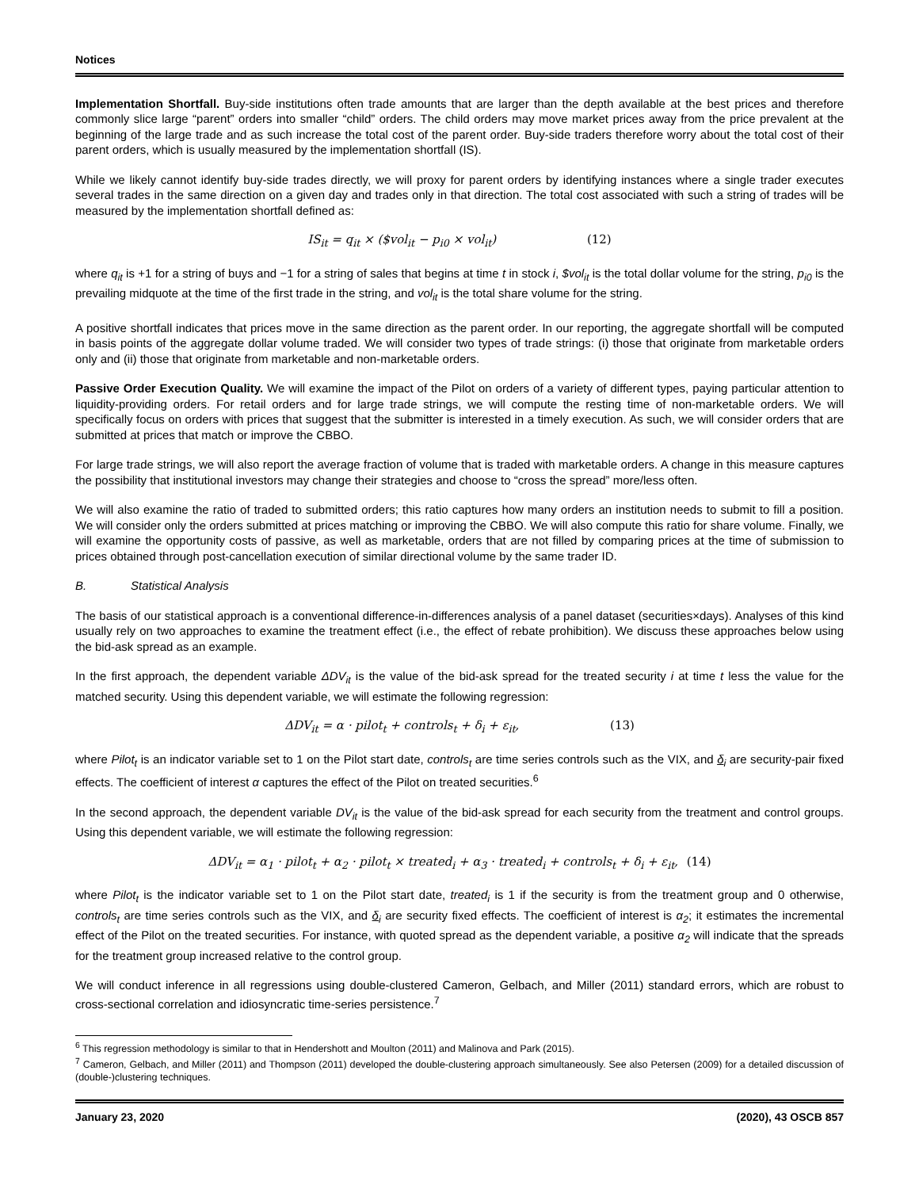Notices
Implementation Shortfall. Buy-side institutions often trade amounts that are larger than the depth available at the best prices and therefore commonly slice large “parent” orders into smaller “child” orders. The child orders may move market prices away from the price prevalent at the beginning of the large trade and as such increase the total cost of the parent order. Buy-side traders therefore worry about the total cost of their parent orders, which is usually measured by the implementation shortfall (IS).
While we likely cannot identify buy-side trades directly, we will proxy for parent orders by identifying instances where a single trader executes several trades in the same direction on a given day and trades only in that direction. The total cost associated with such a string of trades will be measured by the implementation shortfall defined as:
IS<sub>it</sub> = q<sub>it</sub> × ($vol<sub>it</sub> − p<sub>i0</sub> × vol<sub>it</sub>) (12)
where q<sub>it</sub> is +1 for a string of buys and −1 for a string of sales that begins at time t in stock i, $vol<sub>it</sub> is the total dollar volume for the string, p<sub>i0</sub> is the prevailing midquote at the time of the first trade in the string, and vol<sub>it</sub> is the total share volume for the string.
A positive shortfall indicates that prices move in the same direction as the parent order. In our reporting, the aggregate shortfall will be computed in basis points of the aggregate dollar volume traded. We will consider two types of trade strings: (i) those that originate from marketable orders only and (ii) those that originate from marketable and non-marketable orders.
Passive Order Execution Quality. We will examine the impact of the Pilot on orders of a variety of different types, paying particular attention to liquidity-providing orders. For retail orders and for large trade strings, we will compute the resting time of non-marketable orders. We will specifically focus on orders with prices that suggest that the submitter is interested in a timely execution. As such, we will consider orders that are submitted at prices that match or improve the CBBO.
For large trade strings, we will also report the average fraction of volume that is traded with marketable orders. A change in this measure captures the possibility that institutional investors may change their strategies and choose to “cross the spread” more/less often.
We will also examine the ratio of traded to submitted orders; this ratio captures how many orders an institution needs to submit to fill a position. We will consider only the orders submitted at prices matching or improving the CBBO. We will also compute this ratio for share volume. Finally, we will examine the opportunity costs of passive, as well as marketable, orders that are not filled by comparing prices at the time of submission to prices obtained through post-cancellation execution of similar directional volume by the same trader ID.
B. Statistical Analysis
The basis of our statistical approach is a conventional difference-in-differences analysis of a panel dataset (securities×days). Analyses of this kind usually rely on two approaches to examine the treatment effect (i.e., the effect of rebate prohibition). We discuss these approaches below using the bid-ask spread as an example.
In the first approach, the dependent variable ΔDV<sub>it</sub> is the value of the bid-ask spread for the treated security i at time t less the value for the matched security. Using this dependent variable, we will estimate the following regression:
ΔDV<sub>it</sub> = α · pilot<sub>t</sub> + controls<sub>t</sub> + δ<sub>i</sub> + ε<sub>it</sub>, (13)
where Pilot<sub>t</sub> is an indicator variable set to 1 on the Pilot start date, controls<sub>t</sub> are time series controls such as the VIX, and δ<sub>i</sub> are security-pair fixed effects. The coefficient of interest α captures the effect of the Pilot on treated securities.<sup>6</sup>
In the second approach, the dependent variable DV<sub>it</sub> is the value of the bid-ask spread for each security from the treatment and control groups. Using this dependent variable, we will estimate the following regression:
ΔDV<sub>it</sub> = α<sub>1</sub> · pilot<sub>t</sub> + α<sub>2</sub> · pilot<sub>t</sub> × treated<sub>i</sub> + α<sub>3</sub> · treated<sub>i</sub> + controls<sub>t</sub> + δ<sub>i</sub> + ε<sub>it</sub>, (14)
where Pilot<sub>t</sub> is the indicator variable set to 1 on the Pilot start date, treated<sub>i</sub> is 1 if the security is from the treatment group and 0 otherwise, controls<sub>t</sub> are time series controls such as the VIX, and δ<sub>i</sub> are security fixed effects. The coefficient of interest is α<sub>2</sub>; it estimates the incremental effect of the Pilot on the treated securities. For instance, with quoted spread as the dependent variable, a positive α<sub>2</sub> will indicate that the spreads for the treatment group increased relative to the control group.
We will conduct inference in all regressions using double-clustered Cameron, Gelbach, and Miller (2011) standard errors, which are robust to cross-sectional correlation and idiosyncratic time-series persistence.<sup>7</sup>
<sup>6</sup> This regression methodology is similar to that in Hendershott and Moulton (2011) and Malinova and Park (2015).
<sup>7</sup> Cameron, Gelbach, and Miller (2011) and Thompson (2011) developed the double-clustering approach simultaneously. See also Petersen (2009) for a detailed discussion of (double-)clustering techniques.
January 23, 2020 (2020), 43 OSCB 857